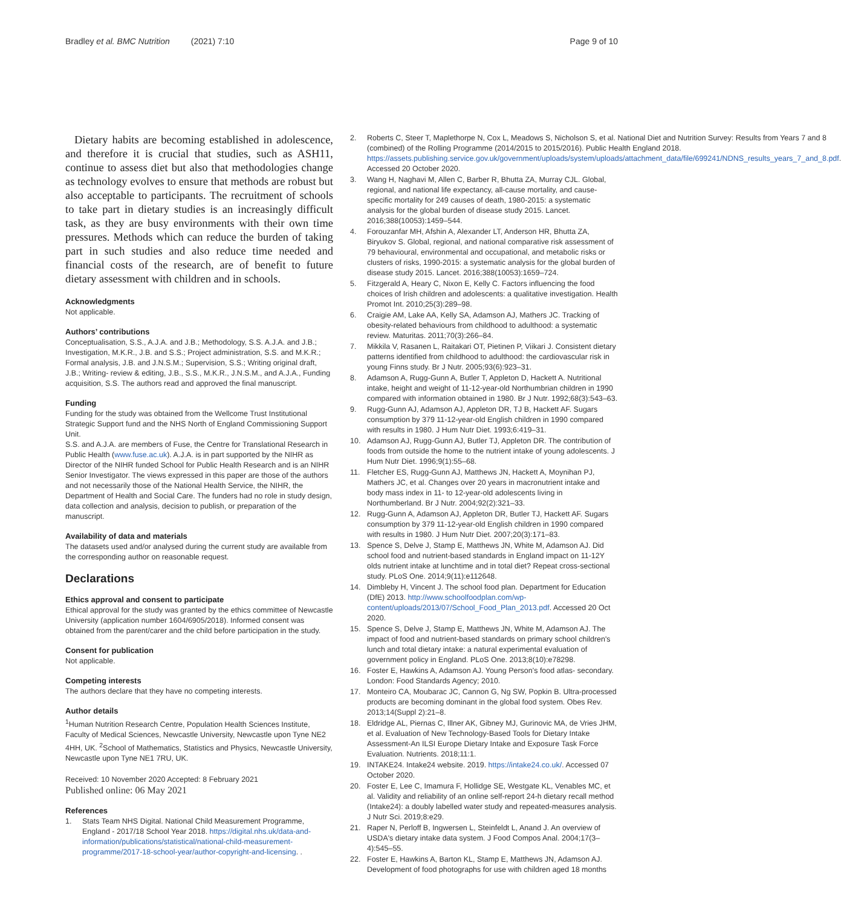Bradley et al. BMC Nutrition (2021) 7:10 Page 9 of 10
Dietary habits are becoming established in adolescence, and therefore it is crucial that studies, such as ASH11, continue to assess diet but also that methodologies change as technology evolves to ensure that methods are robust but also acceptable to participants. The recruitment of schools to take part in dietary studies is an increasingly difficult task, as they are busy environments with their own time pressures. Methods which can reduce the burden of taking part in such studies and also reduce time needed and financial costs of the research, are of benefit to future dietary assessment with children and in schools.
Acknowledgments
Not applicable.
Authors’ contributions
Conceptualisation, S.S., A.J.A. and J.B.; Methodology, S.S. A.J.A. and J.B.; Investigation, M.K.R., J.B. and S.S.; Project administration, S.S. and M.K.R.; Formal analysis, J.B. and J.N.S.M.; Supervision, S.S.; Writing original draft, J.B.; Writing- review & editing, J.B., S.S., M.K.R., J.N.S.M., and A.J.A., Funding acquisition, S.S. The authors read and approved the final manuscript.
Funding
Funding for the study was obtained from the Wellcome Trust Institutional Strategic Support fund and the NHS North of England Commissioning Support Unit.
S.S. and A.J.A. are members of Fuse, the Centre for Translational Research in Public Health (www.fuse.ac.uk). A.J.A. is in part supported by the NIHR as Director of the NIHR funded School for Public Health Research and is an NIHR Senior Investigator. The views expressed in this paper are those of the authors and not necessarily those of the National Health Service, the NIHR, the Department of Health and Social Care. The funders had no role in study design, data collection and analysis, decision to publish, or preparation of the manuscript.
Availability of data and materials
The datasets used and/or analysed during the current study are available from the corresponding author on reasonable request.
Declarations
Ethics approval and consent to participate
Ethical approval for the study was granted by the ethics committee of Newcastle University (application number 1604/6905/2018). Informed consent was obtained from the parent/carer and the child before participation in the study.
Consent for publication
Not applicable.
Competing interests
The authors declare that they have no competing interests.
Author details
<sup>1</sup> Human Nutrition Research Centre, Population Health Sciences Institute, Faculty of Medical Sciences, Newcastle University, Newcastle upon Tyne NE2 4HH, UK. <sup>2</sup>School of Mathematics, Statistics and Physics, Newcastle University, Newcastle upon Tyne NE1 7RU, UK.
Received: 10 November 2020 Accepted: 8 February 2021
Published online: 06 May 2021
References
1. Stats Team NHS Digital. National Child Measurement Programme, England - 2017/18 School Year 2018. https://digital.nhs.uk/data-and-information/publications/statistical/national-child-measurement-programme/2017-18-school-year/author-copyright-and-licensing. .
2. Roberts C, Steer T, Maplethorpe N, Cox L, Meadows S, Nicholson S, et al. National Diet and Nutrition Survey: Results from Years 7 and 8 (combined) of the Rolling Programme (2014/2015 to 2015/2016). Public Health England 2018. https://assets.publishing.service.gov.uk/government/uploads/system/uploads/attachment_data/file/699241/NDNS_results_years_7_and_8.pdf. Accessed 20 October 2020.
3. Wang H, Naghavi M, Allen C, Barber R, Bhutta ZA, Murray CJL. Global, regional, and national life expectancy, all-cause mortality, and cause-specific mortality for 249 causes of death, 1980-2015: a systematic analysis for the global burden of disease study 2015. Lancet. 2016;388(10053):1459–544.
4. Forouzanfar MH, Afshin A, Alexander LT, Anderson HR, Bhutta ZA, Biryukov S. Global, regional, and national comparative risk assessment of 79 behavioural, environmental and occupational, and metabolic risks or clusters of risks, 1990-2015: a systematic analysis for the global burden of disease study 2015. Lancet. 2016;388(10053):1659–724.
5. Fitzgerald A, Heary C, Nixon E, Kelly C. Factors influencing the food choices of Irish children and adolescents: a qualitative investigation. Health Promot Int. 2010;25(3):289–98.
6. Craigie AM, Lake AA, Kelly SA, Adamson AJ, Mathers JC. Tracking of obesity-related behaviours from childhood to adulthood: a systematic review. Maturitas. 2011;70(3):266–84.
7. Mikkila V, Rasanen L, Raitakari OT, Pietinen P, Viikari J. Consistent dietary patterns identified from childhood to adulthood: the cardiovascular risk in young Finns study. Br J Nutr. 2005;93(6):923–31.
8. Adamson A, Rugg-Gunn A, Butler T, Appleton D, Hackett A. Nutritional intake, height and weight of 11-12-year-old Northumbrian children in 1990 compared with information obtained in 1980. Br J Nutr. 1992;68(3):543–63.
9. Rugg-Gunn AJ, Adamson AJ, Appleton DR, TJ B, Hackett AF. Sugars consumption by 379 11-12-year-old English children in 1990 compared with results in 1980. J Hum Nutr Diet. 1993;6:419–31.
10. Adamson AJ, Rugg-Gunn AJ, Butler TJ, Appleton DR. The contribution of foods from outside the home to the nutrient intake of young adolescents. J Hum Nutr Diet. 1996;9(1):55–68.
11. Fletcher ES, Rugg-Gunn AJ, Matthews JN, Hackett A, Moynihan PJ, Mathers JC, et al. Changes over 20 years in macronutrient intake and body mass index in 11- to 12-year-old adolescents living in Northumberland. Br J Nutr. 2004;92(2):321–33.
12. Rugg-Gunn A, Adamson AJ, Appleton DR, Butler TJ, Hackett AF. Sugars consumption by 379 11-12-year-old English children in 1990 compared with results in 1980. J Hum Nutr Diet. 2007;20(3):171–83.
13. Spence S, Delve J, Stamp E, Matthews JN, White M, Adamson AJ. Did school food and nutrient-based standards in England impact on 11-12Y olds nutrient intake at lunchtime and in total diet? Repeat cross-sectional study. PLoS One. 2014;9(11):e112648.
14. Dimbleby H, Vincent J. The school food plan. Department for Education (DfE) 2013. http://www.schoolfoodplan.com/wp-content/uploads/2013/07/School_Food_Plan_2013.pdf. Accessed 20 Oct 2020.
15. Spence S, Delve J, Stamp E, Matthews JN, White M, Adamson AJ. The impact of food and nutrient-based standards on primary school children's lunch and total dietary intake: a natural experimental evaluation of government policy in England. PLoS One. 2013;8(10):e78298.
16. Foster E, Hawkins A, Adamson AJ. Young Person's food atlas- secondary. London: Food Standards Agency; 2010.
17. Monteiro CA, Moubarac JC, Cannon G, Ng SW, Popkin B. Ultra-processed products are becoming dominant in the global food system. Obes Rev. 2013;14(Suppl 2):21–8.
18. Eldridge AL, Piernas C, Illner AK, Gibney MJ, Gurinovic MA, de Vries JHM, et al. Evaluation of New Technology-Based Tools for Dietary Intake Assessment-An ILSI Europe Dietary Intake and Exposure Task Force Evaluation. Nutrients. 2018;11:1.
19. INTAKE24. Intake24 website. 2019. https://intake24.co.uk/. Accessed 07 October 2020.
20. Foster E, Lee C, Imamura F, Hollidge SE, Westgate KL, Venables MC, et al. Validity and reliability of an online self-report 24-h dietary recall method (Intake24): a doubly labelled water study and repeated-measures analysis. J Nutr Sci. 2019;8:e29.
21. Raper N, Perloff B, Ingwersen L, Steinfeldt L, Anand J. An overview of USDA's dietary intake data system. J Food Compos Anal. 2004;17(3–4):545–55.
22. Foster E, Hawkins A, Barton KL, Stamp E, Matthews JN, Adamson AJ. Development of food photographs for use with children aged 18 months